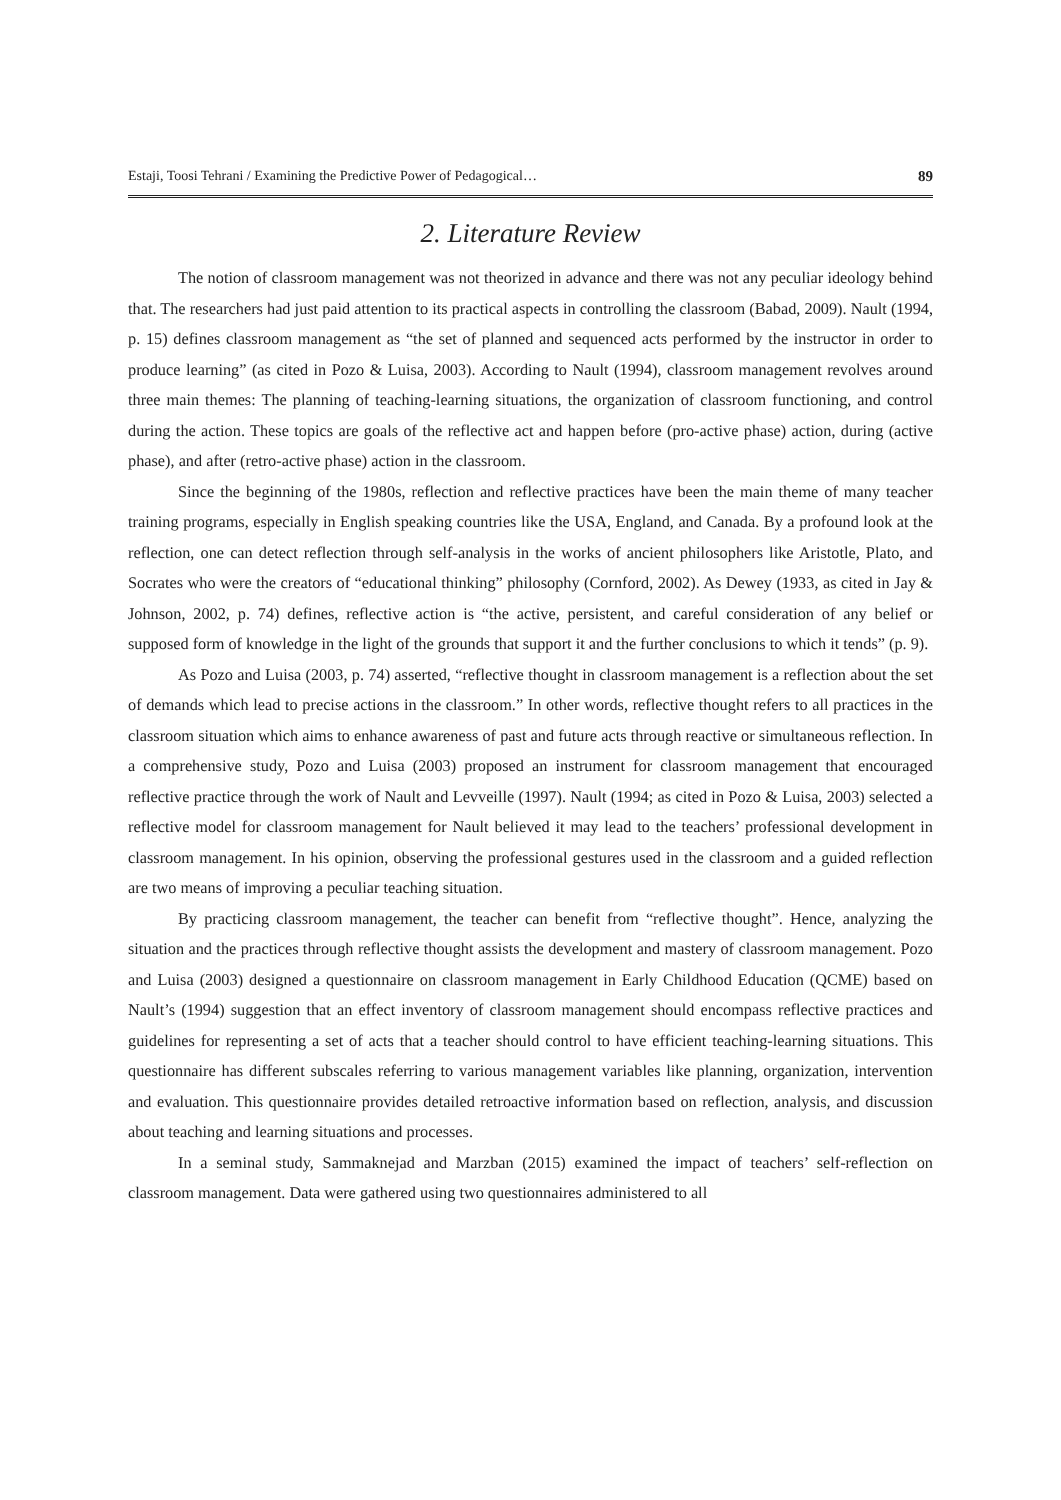Estaji, Toosi Tehrani / Examining the Predictive Power of Pedagogical… 89
2. Literature Review
The notion of classroom management was not theorized in advance and there was not any peculiar ideology behind that. The researchers had just paid attention to its practical aspects in controlling the classroom (Babad, 2009). Nault (1994, p. 15) defines classroom management as “the set of planned and sequenced acts performed by the instructor in order to produce learning” (as cited in Pozo & Luisa, 2003). According to Nault (1994), classroom management revolves around three main themes: The planning of teaching-learning situations, the organization of classroom functioning, and control during the action. These topics are goals of the reflective act and happen before (pro-active phase) action, during (active phase), and after (retro-active phase) action in the classroom.
Since the beginning of the 1980s, reflection and reflective practices have been the main theme of many teacher training programs, especially in English speaking countries like the USA, England, and Canada. By a profound look at the reflection, one can detect reflection through self-analysis in the works of ancient philosophers like Aristotle, Plato, and Socrates who were the creators of “educational thinking” philosophy (Cornford, 2002). As Dewey (1933, as cited in Jay & Johnson, 2002, p. 74) defines, reflective action is “the active, persistent, and careful consideration of any belief or supposed form of knowledge in the light of the grounds that support it and the further conclusions to which it tends” (p. 9).
As Pozo and Luisa (2003, p. 74) asserted, “reflective thought in classroom management is a reflection about the set of demands which lead to precise actions in the classroom.” In other words, reflective thought refers to all practices in the classroom situation which aims to enhance awareness of past and future acts through reactive or simultaneous reflection. In a comprehensive study, Pozo and Luisa (2003) proposed an instrument for classroom management that encouraged reflective practice through the work of Nault and Levveille (1997). Nault (1994; as cited in Pozo & Luisa, 2003) selected a reflective model for classroom management for Nault believed it may lead to the teachers’ professional development in classroom management. In his opinion, observing the professional gestures used in the classroom and a guided reflection are two means of improving a peculiar teaching situation.
By practicing classroom management, the teacher can benefit from “reflective thought”. Hence, analyzing the situation and the practices through reflective thought assists the development and mastery of classroom management. Pozo and Luisa (2003) designed a questionnaire on classroom management in Early Childhood Education (QCME) based on Nault’s (1994) suggestion that an effect inventory of classroom management should encompass reflective practices and guidelines for representing a set of acts that a teacher should control to have efficient teaching-learning situations. This questionnaire has different subscales referring to various management variables like planning, organization, intervention and evaluation. This questionnaire provides detailed retroactive information based on reflection, analysis, and discussion about teaching and learning situations and processes.
In a seminal study, Sammaknejad and Marzban (2015) examined the impact of teachers’ self-reflection on classroom management. Data were gathered using two questionnaires administered to all